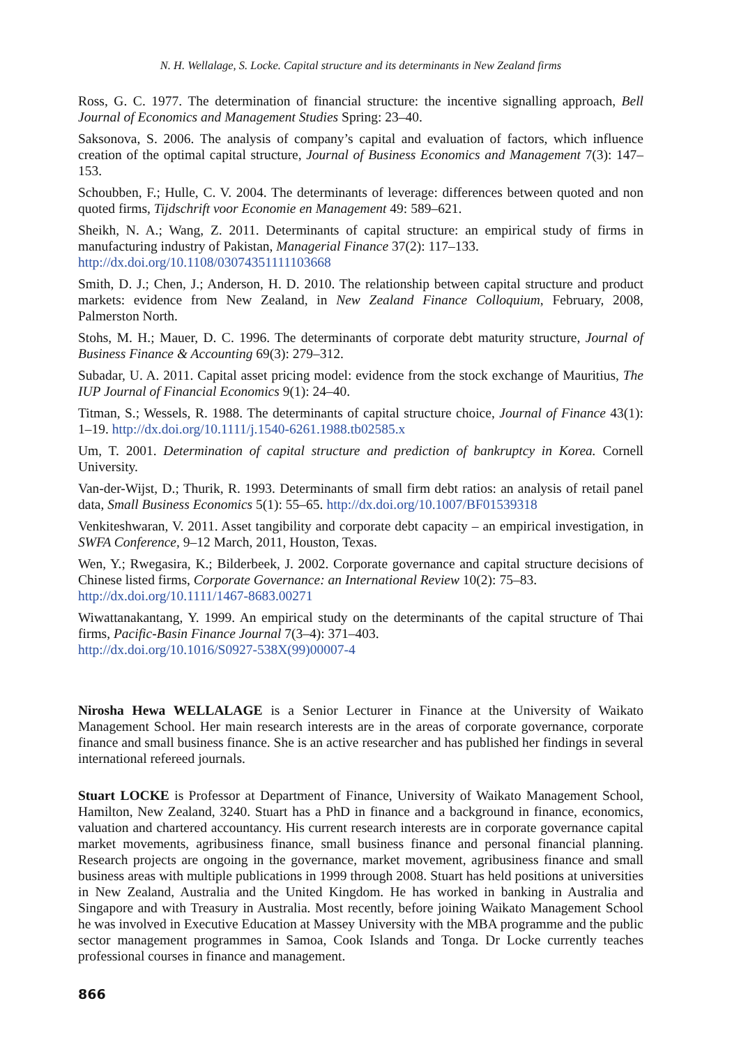N. H. Wellalage, S. Locke. Capital structure and its determinants in New Zealand firms
Ross, G. C. 1977. The determination of financial structure: the incentive signalling approach, Bell Journal of Economics and Management Studies Spring: 23–40.
Saksonova, S. 2006. The analysis of company’s capital and evaluation of factors, which influence creation of the optimal capital structure, Journal of Business Economics and Management 7(3): 147–153.
Schoubben, F.; Hulle, C. V. 2004. The determinants of leverage: differences between quoted and non quoted firms, Tijdschrift voor Economie en Management 49: 589–621.
Sheikh, N. A.; Wang, Z. 2011. Determinants of capital structure: an empirical study of firms in manufacturing industry of Pakistan, Managerial Finance 37(2): 117–133.
http://dx.doi.org/10.1108/03074351111103668
Smith, D. J.; Chen, J.; Anderson, H. D. 2010. The relationship between capital structure and product markets: evidence from New Zealand, in New Zealand Finance Colloquium, February, 2008, Palmerston North.
Stohs, M. H.; Mauer, D. C. 1996. The determinants of corporate debt maturity structure, Journal of Business Finance & Accounting 69(3): 279–312.
Subadar, U. A. 2011. Capital asset pricing model: evidence from the stock exchange of Mauritius, The IUP Journal of Financial Economics 9(1): 24–40.
Titman, S.; Wessels, R. 1988. The determinants of capital structure choice, Journal of Finance 43(1): 1–19. http://dx.doi.org/10.1111/j.1540-6261.1988.tb02585.x
Um, T. 2001. Determination of capital structure and prediction of bankruptcy in Korea. Cornell University.
Van-der-Wijst, D.; Thurik, R. 1993. Determinants of small firm debt ratios: an analysis of retail panel data, Small Business Economics 5(1): 55–65. http://dx.doi.org/10.1007/BF01539318
Venkiteshwaran, V. 2011. Asset tangibility and corporate debt capacity – an empirical investigation, in SWFA Conference, 9–12 March, 2011, Houston, Texas.
Wen, Y.; Rwegasira, K.; Bilderbeek, J. 2002. Corporate governance and capital structure decisions of Chinese listed firms, Corporate Governance: an International Review 10(2): 75–83.
http://dx.doi.org/10.1111/1467-8683.00271
Wiwattanakantang, Y. 1999. An empirical study on the determinants of the capital structure of Thai firms, Pacific-Basin Finance Journal 7(3–4): 371–403.
http://dx.doi.org/10.1016/S0927-538X(99)00007-4
Nirosha Hewa WELLALAGE is a Senior Lecturer in Finance at the University of Waikato Management School. Her main research interests are in the areas of corporate governance, corporate finance and small business finance. She is an active researcher and has published her findings in several international refereed journals.
Stuart LOCKE is Professor at Department of Finance, University of Waikato Management School, Hamilton, New Zealand, 3240. Stuart has a PhD in finance and a background in finance, economics, valuation and chartered accountancy. His current research interests are in corporate governance capital market movements, agribusiness finance, small business finance and personal financial planning. Research projects are ongoing in the governance, market movement, agribusiness finance and small business areas with multiple publications in 1999 through 2008. Stuart has held positions at universities in New Zealand, Australia and the United Kingdom. He has worked in banking in Australia and Singapore and with Treasury in Australia. Most recently, before joining Waikato Management School he was involved in Executive Education at Massey University with the MBA programme and the public sector management programmes in Samoa, Cook Islands and Tonga. Dr Locke currently teaches professional courses in finance and management.
866